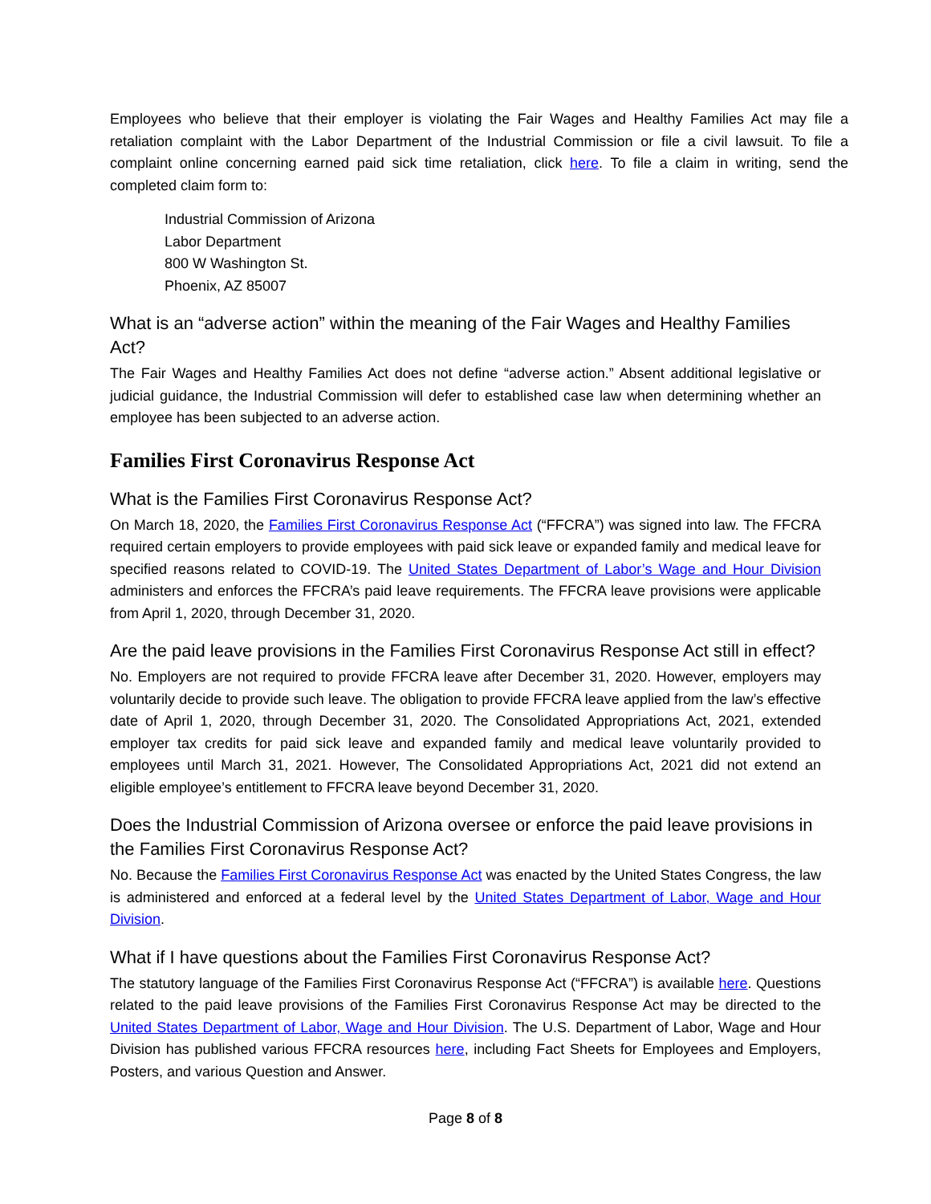Employees who believe that their employer is violating the Fair Wages and Healthy Families Act may file a retaliation complaint with the Labor Department of the Industrial Commission or file a civil lawsuit. To file a complaint online concerning earned paid sick time retaliation, click here. To file a claim in writing, send the completed claim form to:
Industrial Commission of Arizona
Labor Department
800 W Washington St.
Phoenix, AZ 85007
What is an “adverse action” within the meaning of the Fair Wages and Healthy Families Act?
The Fair Wages and Healthy Families Act does not define “adverse action.” Absent additional legislative or judicial guidance, the Industrial Commission will defer to established case law when determining whether an employee has been subjected to an adverse action.
Families First Coronavirus Response Act
What is the Families First Coronavirus Response Act?
On March 18, 2020, the Families First Coronavirus Response Act (“FFCRA”) was signed into law. The FFCRA required certain employers to provide employees with paid sick leave or expanded family and medical leave for specified reasons related to COVID-19. The United States Department of Labor’s Wage and Hour Division administers and enforces the FFCRA’s paid leave requirements. The FFCRA leave provisions were applicable from April 1, 2020, through December 31, 2020.
Are the paid leave provisions in the Families First Coronavirus Response Act still in effect?
No. Employers are not required to provide FFCRA leave after December 31, 2020. However, employers may voluntarily decide to provide such leave. The obligation to provide FFCRA leave applied from the law’s effective date of April 1, 2020, through December 31, 2020. The Consolidated Appropriations Act, 2021, extended employer tax credits for paid sick leave and expanded family and medical leave voluntarily provided to employees until March 31, 2021. However, The Consolidated Appropriations Act, 2021 did not extend an eligible employee’s entitlement to FFCRA leave beyond December 31, 2020.
Does the Industrial Commission of Arizona oversee or enforce the paid leave provisions in the Families First Coronavirus Response Act?
No. Because the Families First Coronavirus Response Act was enacted by the United States Congress, the law is administered and enforced at a federal level by the United States Department of Labor, Wage and Hour Division.
What if I have questions about the Families First Coronavirus Response Act?
The statutory language of the Families First Coronavirus Response Act (“FFCRA”) is available here. Questions related to the paid leave provisions of the Families First Coronavirus Response Act may be directed to the United States Department of Labor, Wage and Hour Division. The U.S. Department of Labor, Wage and Hour Division has published various FFCRA resources here, including Fact Sheets for Employees and Employers, Posters, and various Question and Answer.
Page 8 of 8